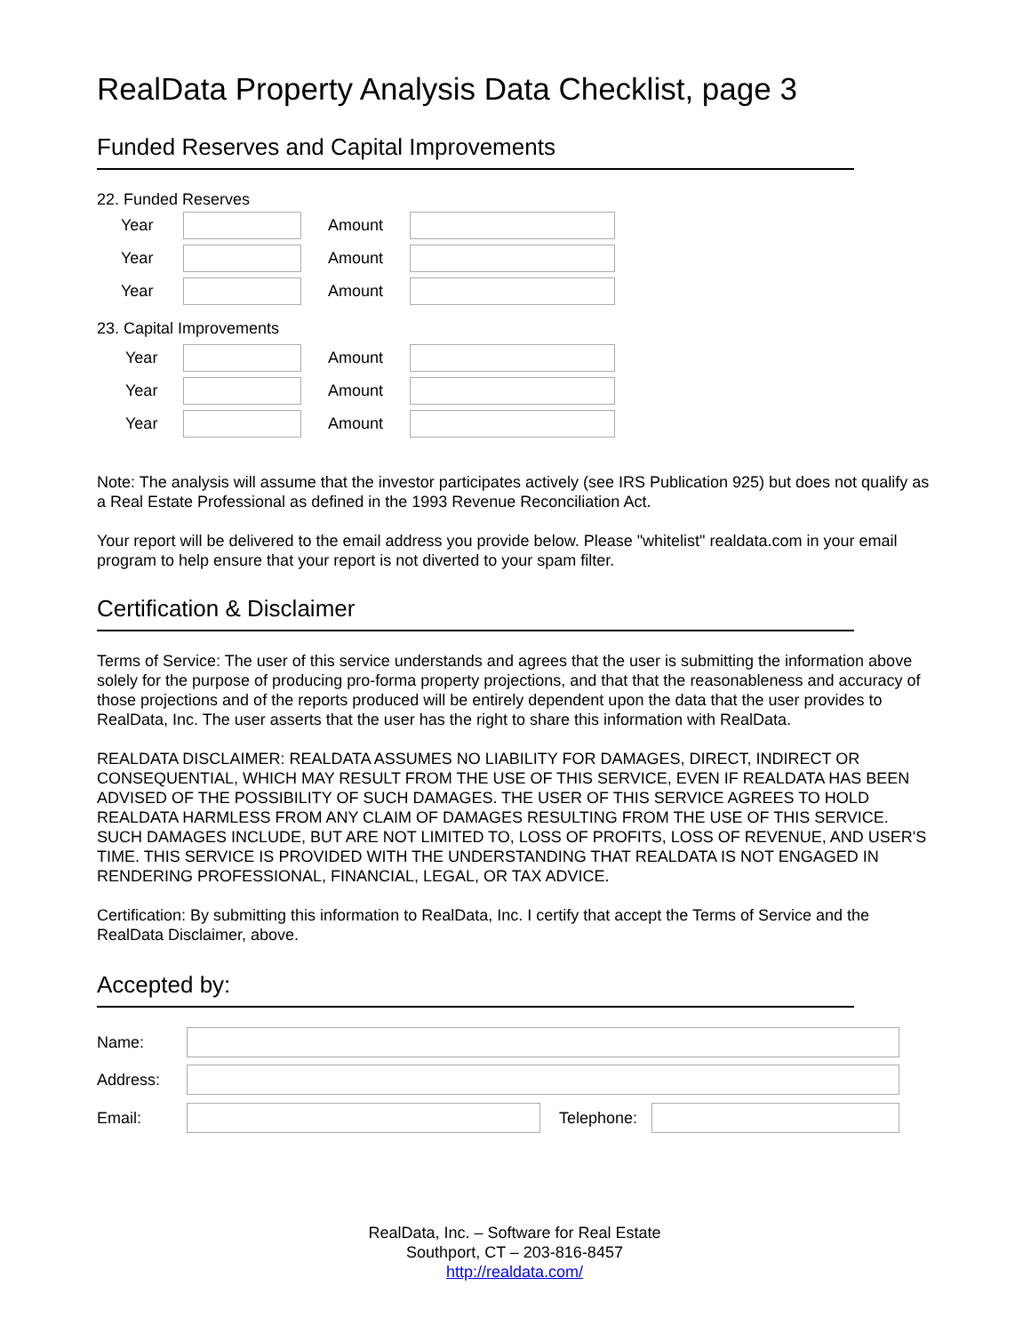RealData Property Analysis Data Checklist, page 3
Funded Reserves and Capital Improvements
22. Funded Reserves
Year Amount
Year Amount
Year Amount
23. Capital Improvements
Year Amount
Year Amount
Year Amount
Note: The analysis will assume that the investor participates actively (see IRS Publication 925) but does not qualify as a Real Estate Professional as defined in the 1993 Revenue Reconciliation Act.
Your report will be delivered to the email address you provide below. Please "whitelist" realdata.com in your email program to help ensure that your report is not diverted to your spam filter.
Certification & Disclaimer
Terms of Service: The user of this service understands and agrees that the user is submitting the information above solely for the purpose of producing pro-forma property projections, and that that the reasonableness and accuracy of those projections and of the reports produced will be entirely dependent upon the data that the user provides to RealData, Inc. The user asserts that the user has the right to share this information with RealData.
REALDATA DISCLAIMER: REALDATA ASSUMES NO LIABILITY FOR DAMAGES, DIRECT, INDIRECT OR CONSEQUENTIAL, WHICH MAY RESULT FROM THE USE OF THIS SERVICE, EVEN IF REALDATA HAS BEEN ADVISED OF THE POSSIBILITY OF SUCH DAMAGES. THE USER OF THIS SERVICE AGREES TO HOLD REALDATA HARMLESS FROM ANY CLAIM OF DAMAGES RESULTING FROM THE USE OF THIS SERVICE. SUCH DAMAGES INCLUDE, BUT ARE NOT LIMITED TO, LOSS OF PROFITS, LOSS OF REVENUE, AND USER'S TIME. THIS SERVICE IS PROVIDED WITH THE UNDERSTANDING THAT REALDATA IS NOT ENGAGED IN RENDERING PROFESSIONAL, FINANCIAL, LEGAL, OR TAX ADVICE.
Certification: By submitting this information to RealData, Inc. I certify that accept the Terms of Service and the RealData Disclaimer, above.
Accepted by:
Name:
Address:
Email: Telephone:
RealData, Inc. – Software for Real Estate
Southport, CT – 203-816-8457
http://realdata.com/